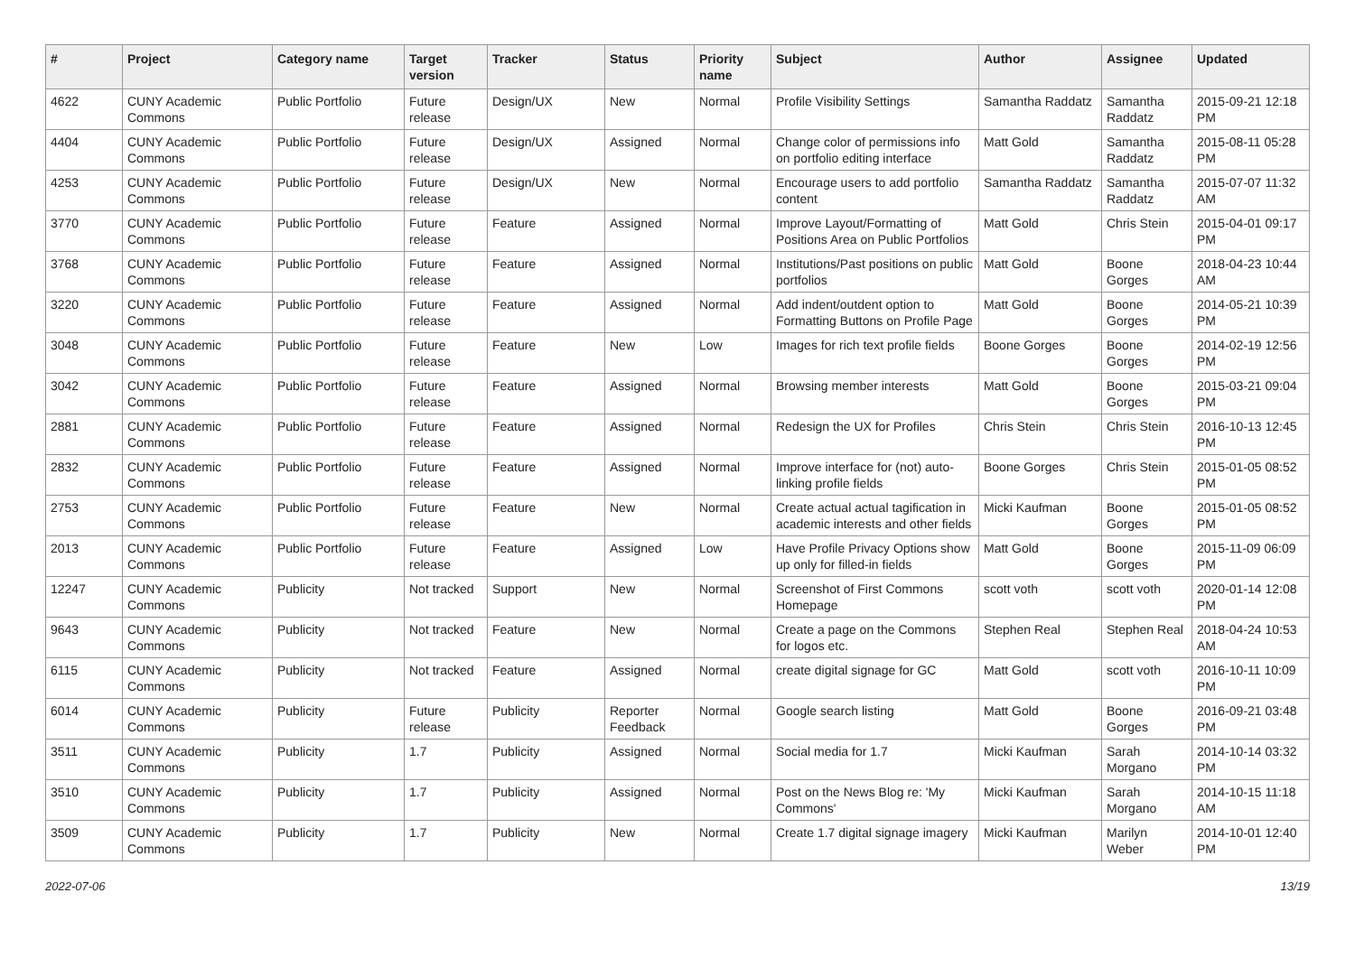| # | Project | Category name | Target version | Tracker | Status | Priority name | Subject | Author | Assignee | Updated |
| --- | --- | --- | --- | --- | --- | --- | --- | --- | --- | --- |
| 4622 | CUNY Academic Commons | Public Portfolio | Future release | Design/UX | New | Normal | Profile Visibility Settings | Samantha Raddatz | Samantha Raddatz | 2015-09-21 12:18 PM |
| 4404 | CUNY Academic Commons | Public Portfolio | Future release | Design/UX | Assigned | Normal | Change color of permissions info on portfolio editing interface | Matt Gold | Samantha Raddatz | 2015-08-11 05:28 PM |
| 4253 | CUNY Academic Commons | Public Portfolio | Future release | Design/UX | New | Normal | Encourage users to add portfolio content | Samantha Raddatz | Samantha Raddatz | 2015-07-07 11:32 AM |
| 3770 | CUNY Academic Commons | Public Portfolio | Future release | Feature | Assigned | Normal | Improve Layout/Formatting of Positions Area on Public Portfolios | Matt Gold | Chris Stein | 2015-04-01 09:17 PM |
| 3768 | CUNY Academic Commons | Public Portfolio | Future release | Feature | Assigned | Normal | Institutions/Past positions on public portfolios | Matt Gold | Boone Gorges | 2018-04-23 10:44 AM |
| 3220 | CUNY Academic Commons | Public Portfolio | Future release | Feature | Assigned | Normal | Add indent/outdent option to Formatting Buttons on Profile Page | Matt Gold | Boone Gorges | 2014-05-21 10:39 PM |
| 3048 | CUNY Academic Commons | Public Portfolio | Future release | Feature | New | Low | Images for rich text profile fields | Boone Gorges | Boone Gorges | 2014-02-19 12:56 PM |
| 3042 | CUNY Academic Commons | Public Portfolio | Future release | Feature | Assigned | Normal | Browsing member interests | Matt Gold | Boone Gorges | 2015-03-21 09:04 PM |
| 2881 | CUNY Academic Commons | Public Portfolio | Future release | Feature | Assigned | Normal | Redesign the UX for Profiles | Chris Stein | Chris Stein | 2016-10-13 12:45 PM |
| 2832 | CUNY Academic Commons | Public Portfolio | Future release | Feature | Assigned | Normal | Improve interface for (not) auto-linking profile fields | Boone Gorges | Chris Stein | 2015-01-05 08:52 PM |
| 2753 | CUNY Academic Commons | Public Portfolio | Future release | Feature | New | Normal | Create actual actual tagification in academic interests and other fields | Micki Kaufman | Boone Gorges | 2015-01-05 08:52 PM |
| 2013 | CUNY Academic Commons | Public Portfolio | Future release | Feature | Assigned | Low | Have Profile Privacy Options show up only for filled-in fields | Matt Gold | Boone Gorges | 2015-11-09 06:09 PM |
| 12247 | CUNY Academic Commons | Publicity | Not tracked | Support | New | Normal | Screenshot of First Commons Homepage | scott voth | scott voth | 2020-01-14 12:08 PM |
| 9643 | CUNY Academic Commons | Publicity | Not tracked | Feature | New | Normal | Create a page on the Commons for logos etc. | Stephen Real | Stephen Real | 2018-04-24 10:53 AM |
| 6115 | CUNY Academic Commons | Publicity | Not tracked | Feature | Assigned | Normal | create digital signage for GC | Matt Gold | scott voth | 2016-10-11 10:09 PM |
| 6014 | CUNY Academic Commons | Publicity | Future release | Publicity | Reporter Feedback | Normal | Google search listing | Matt Gold | Boone Gorges | 2016-09-21 03:48 PM |
| 3511 | CUNY Academic Commons | Publicity | 1.7 | Publicity | Assigned | Normal | Social media for 1.7 | Micki Kaufman | Sarah Morgano | 2014-10-14 03:32 PM |
| 3510 | CUNY Academic Commons | Publicity | 1.7 | Publicity | Assigned | Normal | Post on the News Blog re: 'My Commons' | Micki Kaufman | Sarah Morgano | 2014-10-15 11:18 AM |
| 3509 | CUNY Academic Commons | Publicity | 1.7 | Publicity | New | Normal | Create 1.7 digital signage imagery | Micki Kaufman | Marilyn Weber | 2014-10-01 12:40 PM |
2022-07-06 13/19